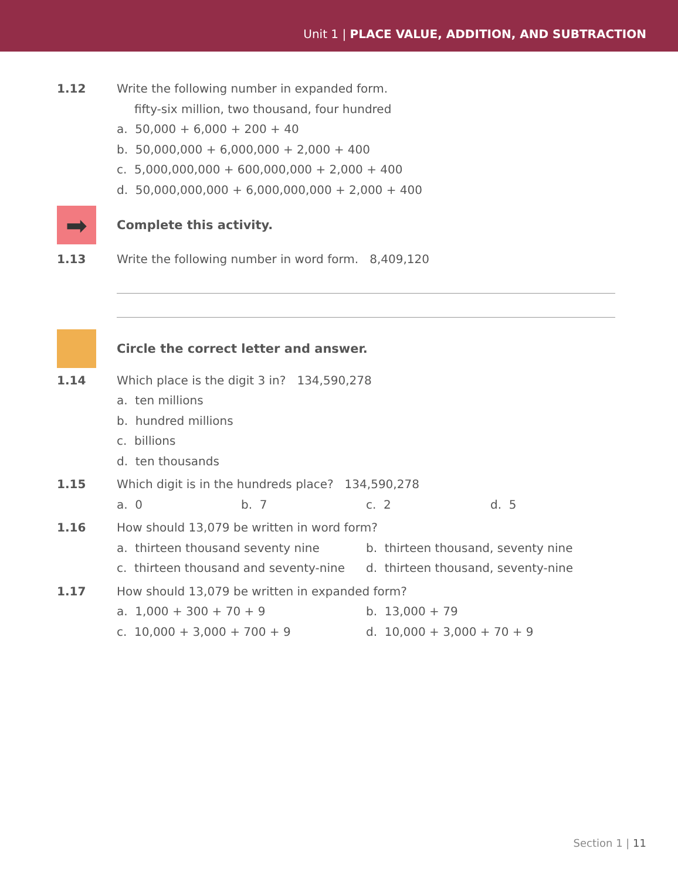Unit 1 | PLACE VALUE, ADDITION, AND SUBTRACTION
1.12 Write the following number in expanded form.
fifty-six million, two thousand, four hundred
a. 50,000 + 6,000 + 200 + 40
b. 50,000,000 + 6,000,000 + 2,000 + 400
c. 5,000,000,000 + 600,000,000 + 2,000 + 400
d. 50,000,000,000 + 6,000,000,000 + 2,000 + 400
➡
Complete this activity.
1.13 Write the following number in word form. 8,409,120
Circle the correct letter and answer.
1.14 Which place is the digit 3 in? 134,590,278
a. ten millions
b. hundred millions
c. billions
d. ten thousands
1.15 Which digit is in the hundreds place? 134,590,278
a. 0 b. 7 c. 2 d. 5
1.16 How should 13,079 be written in word form?
a. thirteen thousand seventy nine b. thirteen thousand, seventy nine
c. thirteen thousand and seventy-nine d. thirteen thousand, seventy-nine
1.17 How should 13,079 be written in expanded form?
a. 1,000 + 300 + 70 + 9 b. 13,000 + 79
c. 10,000 + 3,000 + 700 + 9 d. 10,000 + 3,000 + 70 + 9
Section 1 | 11